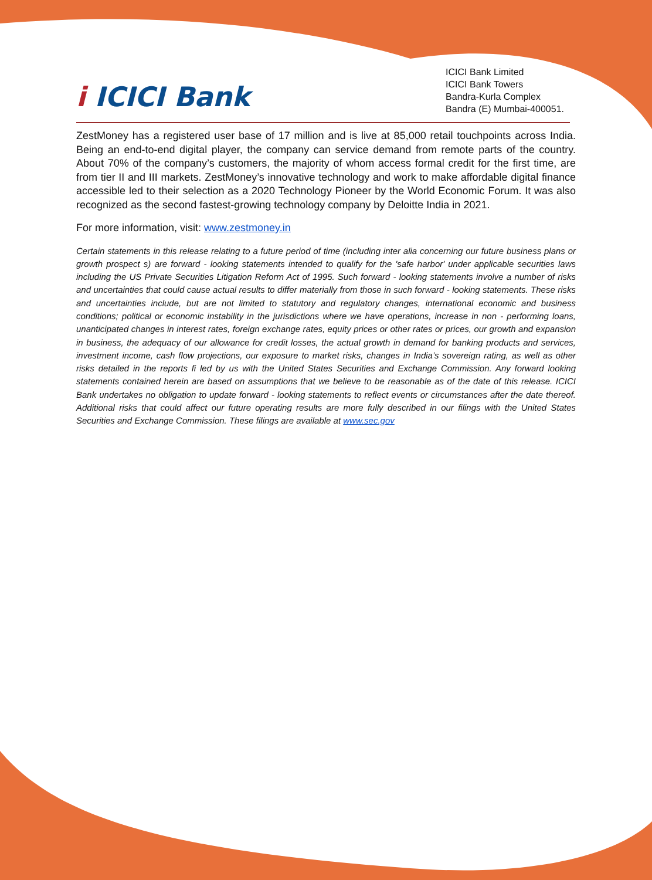i ICICI Bank
ICICI Bank Limited
ICICI Bank Towers
Bandra-Kurla Complex
Bandra (E) Mumbai-400051.
ZestMoney has a registered user base of 17 million and is live at 85,000 retail touchpoints across India. Being an end-to-end digital player, the company can service demand from remote parts of the country. About 70% of the company’s customers, the majority of whom access formal credit for the first time, are from tier II and III markets. ZestMoney’s innovative technology and work to make affordable digital finance accessible led to their selection as a 2020 Technology Pioneer by the World Economic Forum. It was also recognized as the second fastest-growing technology company by Deloitte India in 2021.
For more information, visit: www.zestmoney.in
Certain statements in this release relating to a future period of time (including inter alia concerning our future business plans or growth prospect s) are forward - looking statements intended to qualify for the 'safe harbor' under applicable securities laws including the US Private Securities Litigation Reform Act of 1995. Such forward - looking statements involve a number of risks and uncertainties that could cause actual results to differ materially from those in such forward - looking statements. These risks and uncertainties include, but are not limited to statutory and regulatory changes, international economic and business conditions; political or economic instability in the jurisdictions where we have operations, increase in non - performing loans, unanticipated changes in interest rates, foreign exchange rates, equity prices or other rates or prices, our growth and expansion in business, the adequacy of our allowance for credit losses, the actual growth in demand for banking products and services, investment income, cash flow projections, our exposure to market risks, changes in India’s sovereign rating, as well as other risks detailed in the reports fi led by us with the United States Securities and Exchange Commission. Any forward looking statements contained herein are based on assumptions that we believe to be reasonable as of the date of this release. ICICI Bank undertakes no obligation to update forward - looking statements to reflect events or circumstances after the date thereof. Additional risks that could affect our future operating results are more fully described in our filings with the United States Securities and Exchange Commission. These filings are available at www.sec.gov